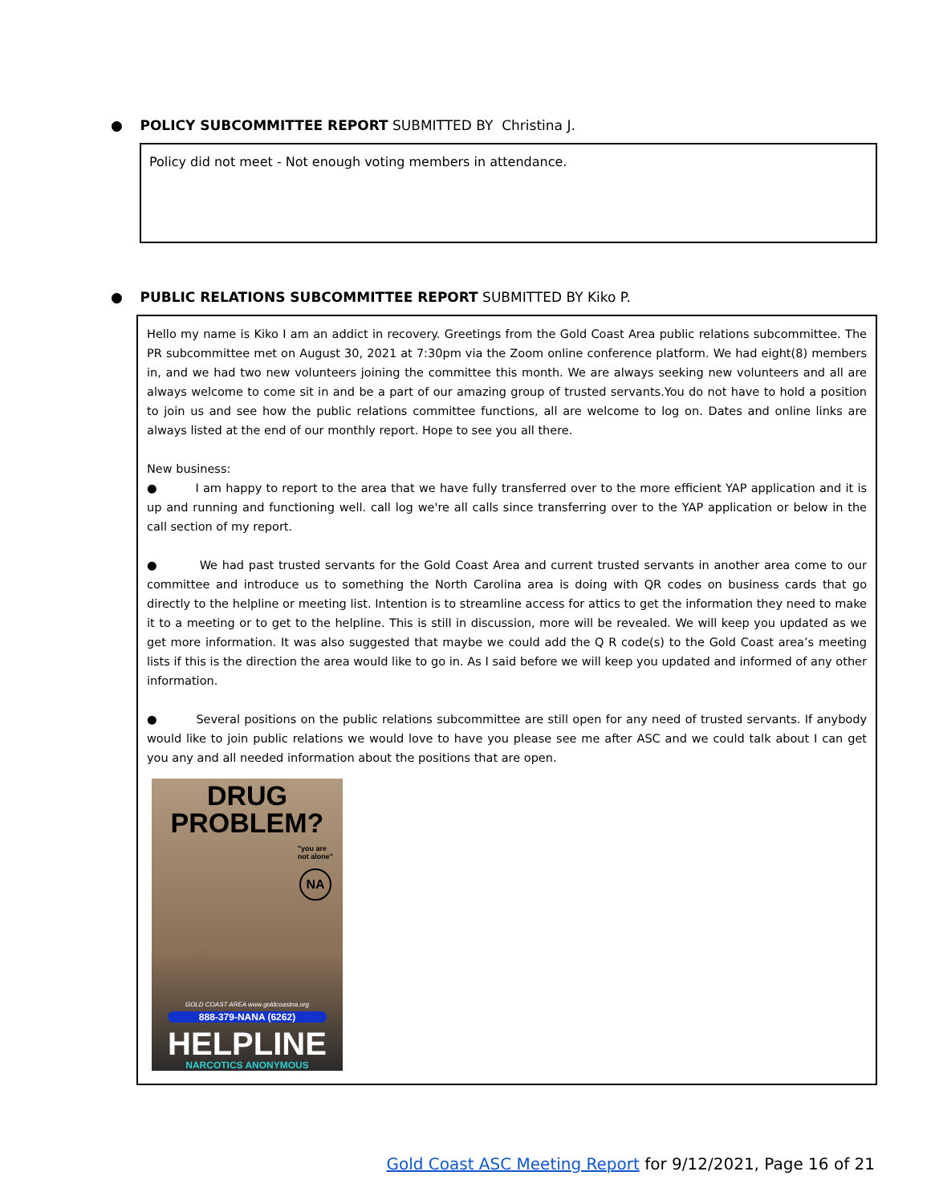● POLICY SUBCOMMITTEE REPORT SUBMITTED BY Christina J.
Policy did not meet - Not enough voting members in attendance.
● PUBLIC RELATIONS SUBCOMMITTEE REPORT SUBMITTED BY Kiko P.
Hello my name is Kiko I am an addict in recovery. Greetings from the Gold Coast Area public relations subcommittee. The PR subcommittee met on August 30, 2021 at 7:30pm via the Zoom online conference platform. We had eight(8) members in, and we had two new volunteers joining the committee this month. We are always seeking new volunteers and all are always welcome to come sit in and be a part of our amazing group of trusted servants.You do not have to hold a position to join us and see how the public relations committee functions, all are welcome to log on. Dates and online links are always listed at the end of our monthly report. Hope to see you all there.
New business:
● I am happy to report to the area that we have fully transferred over to the more efficient YAP application and it is up and running and functioning well. call log we're all calls since transferring over to the YAP application or below in the call section of my report.
● We had past trusted servants for the Gold Coast Area and current trusted servants in another area come to our committee and introduce us to something the North Carolina area is doing with QR codes on business cards that go directly to the helpline or meeting list. Intention is to streamline access for attics to get the information they need to make it to a meeting or to get to the helpline. This is still in discussion, more will be revealed. We will keep you updated as we get more information. It was also suggested that maybe we could add the Q R code(s) to the Gold Coast area’s meeting lists if this is the direction the area would like to go in. As I said before we will keep you updated and informed of any other information.
● Several positions on the public relations subcommittee are still open for any need of trusted servants. If anybody would like to join public relations we would love to have you please see me after ASC and we could talk about I can get you any and all needed information about the positions that are open.
DRUG
PROBLEM?
"you are
not alone"
NA
GOLD COAST AREA www.goldcoastna.org
888-379-NANA (6262)
HELPLINE
NARCOTICS ANONYMOUS
Gold Coast ASC Meeting Report for 9/12/2021, Page 16 of 21